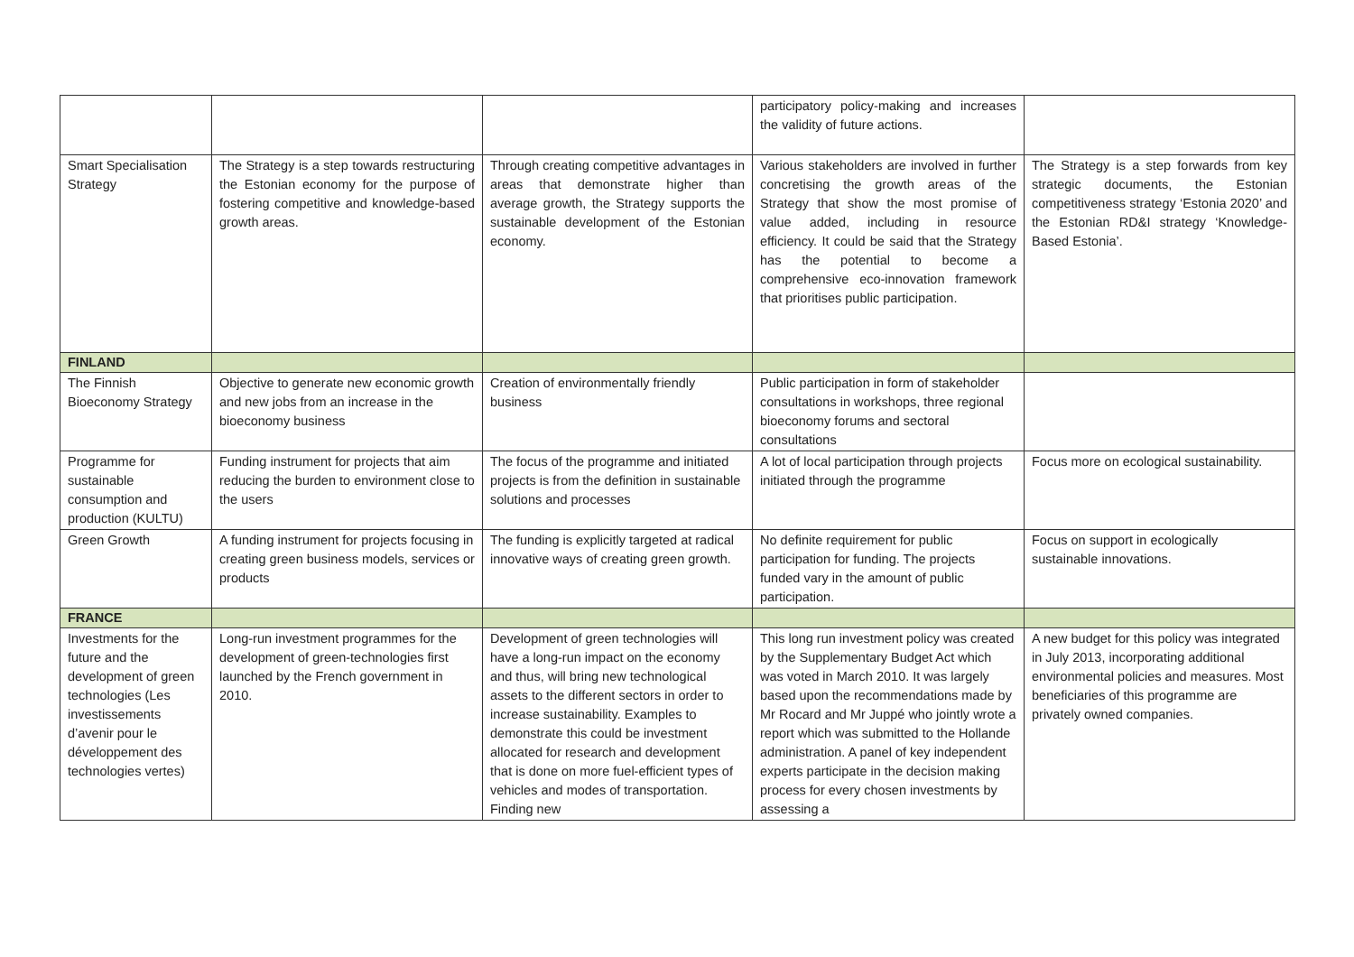| | | | participatory policy-making and increases the validity of future actions. | |
| Smart Specialisation Strategy | The Strategy is a step towards restructuring the Estonian economy for the purpose of fostering competitive and knowledge-based growth areas. | Through creating competitive advantages in areas that demonstrate higher than average growth, the Strategy supports the sustainable development of the Estonian economy. | Various stakeholders are involved in further concretising the growth areas of the Strategy that show the most promise of value added, including in resource efficiency. It could be said that the Strategy has the potential to become a comprehensive eco-innovation framework that prioritises public participation. | The Strategy is a step forwards from key strategic documents, the Estonian competitiveness strategy ‘Estonia 2020’ and the Estonian RD&I strategy ‘Knowledge-Based Estonia’. |
| FINLAND | | | | |
| The Finnish Bioeconomy Strategy | Objective to generate new economic growth and new jobs from an increase in the bioeconomy business | Creation of environmentally friendly business | Public participation in form of stakeholder consultations in workshops, three regional bioeconomy forums and sectoral consultations | |
| Programme for sustainable consumption and production (KULTU) | Funding instrument for projects that aim reducing the burden to environment close to the users | The focus of the programme and initiated projects is from the definition in sustainable solutions and processes | A lot of local participation through projects initiated through the programme | Focus more on ecological sustainability. |
| Green Growth | A funding instrument for projects focusing in creating green business models, services or products | The funding is explicitly targeted at radical innovative ways of creating green growth. | No definite requirement for public participation for funding. The projects funded vary in the amount of public participation. | Focus on support in ecologically sustainable innovations. |
| FRANCE | | | | |
| Investments for the future and the development of green technologies (Les investissements d’avenir pour le développement des technologies vertes) | Long-run investment programmes for the development of green-technologies first launched by the French government in 2010. | Development of green technologies will have a long-run impact on the economy and thus, will bring new technological assets to the different sectors in order to increase sustainability. Examples to demonstrate this could be investment allocated for research and development that is done on more fuel-efficient types of vehicles and modes of transportation. Finding new | This long run investment policy was created by the Supplementary Budget Act which was voted in March 2010. It was largely based upon the recommendations made by Mr Rocard and Mr Juppé who jointly wrote a report which was submitted to the Hollande administration. A panel of key independent experts participate in the decision making process for every chosen investments by assessing a | A new budget for this policy was integrated in July 2013, incorporating additional environmental policies and measures. Most beneficiaries of this programme are privately owned companies. |